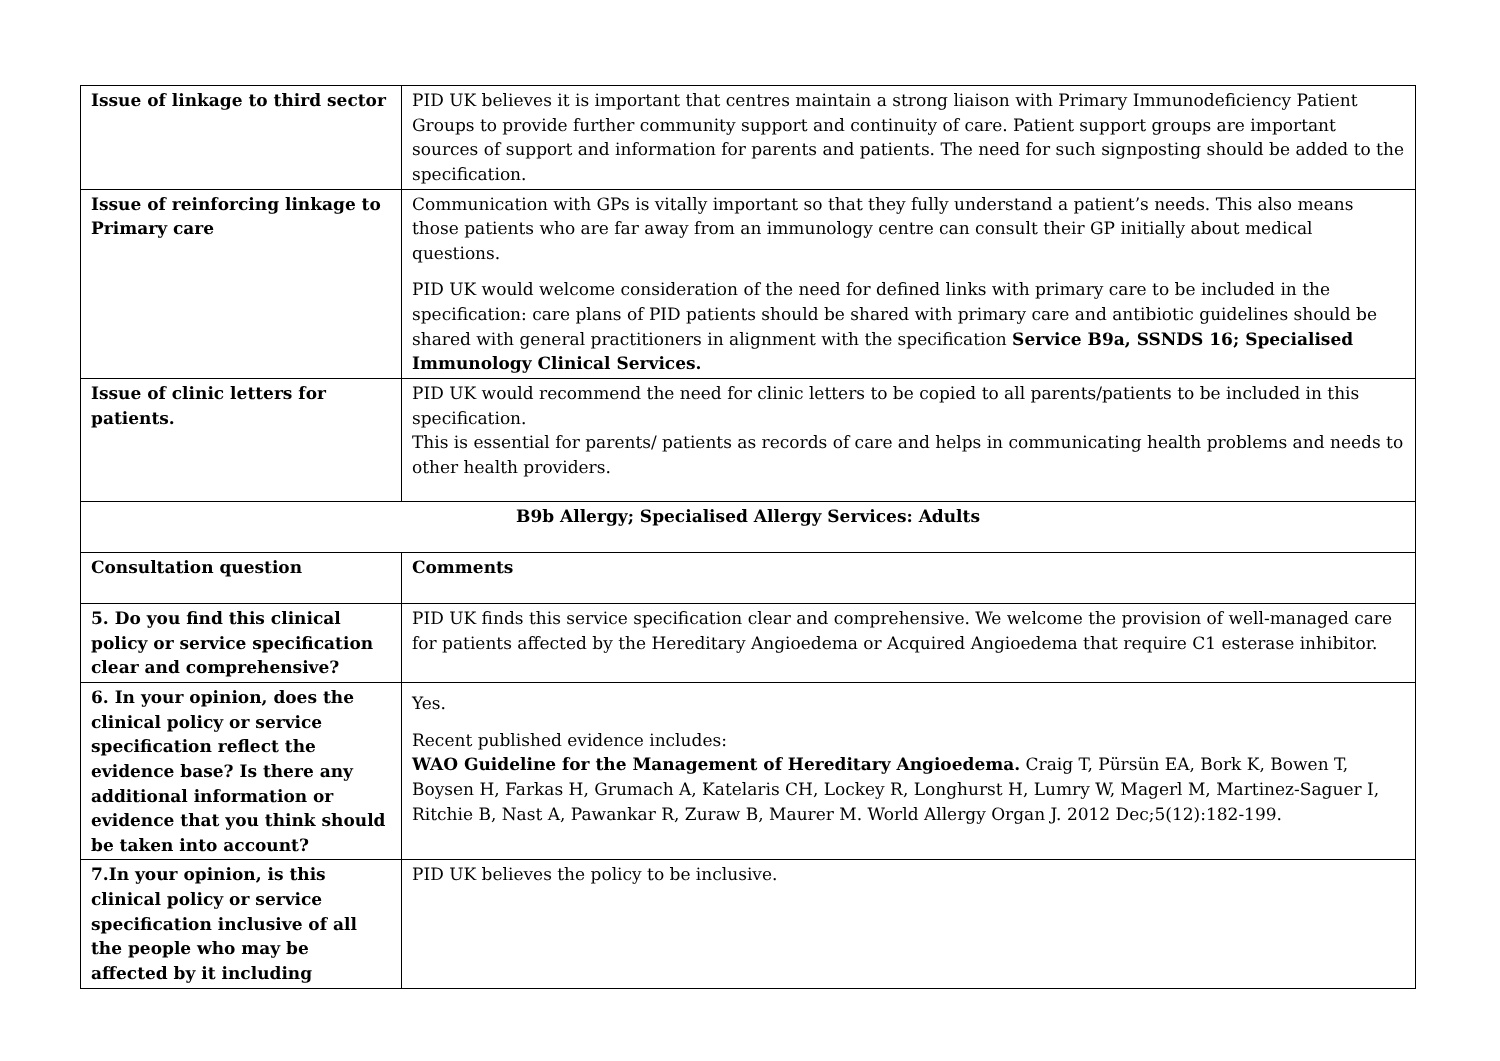| Issue of linkage to third sector | PID UK believes it is important that centres maintain a strong liaison with Primary Immunodeficiency Patient Groups to provide further community support and continuity of care. Patient support groups are important sources of support and information for parents and patients. The need for such signposting should be added to the specification. |
| Issue of reinforcing linkage to Primary care | Communication with GPs is vitally important so that they fully understand a patient’s needs. This also means those patients who are far away from an immunology centre can consult their GP initially about medical questions. PID UK would welcome consideration of the need for defined links with primary care to be included in the specification: care plans of PID patients should be shared with primary care and antibiotic guidelines should be shared with general practitioners in alignment with the specification Service B9a, SSNDS 16; Specialised Immunology Clinical Services. |
| Issue of clinic letters for patients. | PID UK would recommend the need for clinic letters to be copied to all parents/patients to be included in this specification. This is essential for parents/ patients as records of care and helps in communicating health problems and needs to other health providers. |
| B9b Allergy; Specialised Allergy Services: Adults | |
| Consultation question | Comments |
| 5. Do you find this clinical policy or service specification clear and comprehensive? | PID UK finds this service specification clear and comprehensive. We welcome the provision of well-managed care for patients affected by the Hereditary Angioedema or Acquired Angioedema that require C1 esterase inhibitor. |
| 6. In your opinion, does the clinical policy or service specification reflect the evidence base? Is there any additional information or evidence that you think should be taken into account? | Yes. Recent published evidence includes: WAO Guideline for the Management of Hereditary Angioedema. Craig T, Pürsün EA, Bork K, Bowen T, Boysen H, Farkas H, Grumach A, Katelaris CH, Lockey R, Longhurst H, Lumry W, Magerl M, Martinez-Saguer I, Ritchie B, Nast A, Pawankar R, Zuraw B, Maurer M. World Allergy Organ J. 2012 Dec;5(12):182-199. |
| 7.In your opinion, is this clinical policy or service specification inclusive of all the people who may be affected by it including | PID UK believes the policy to be inclusive. |